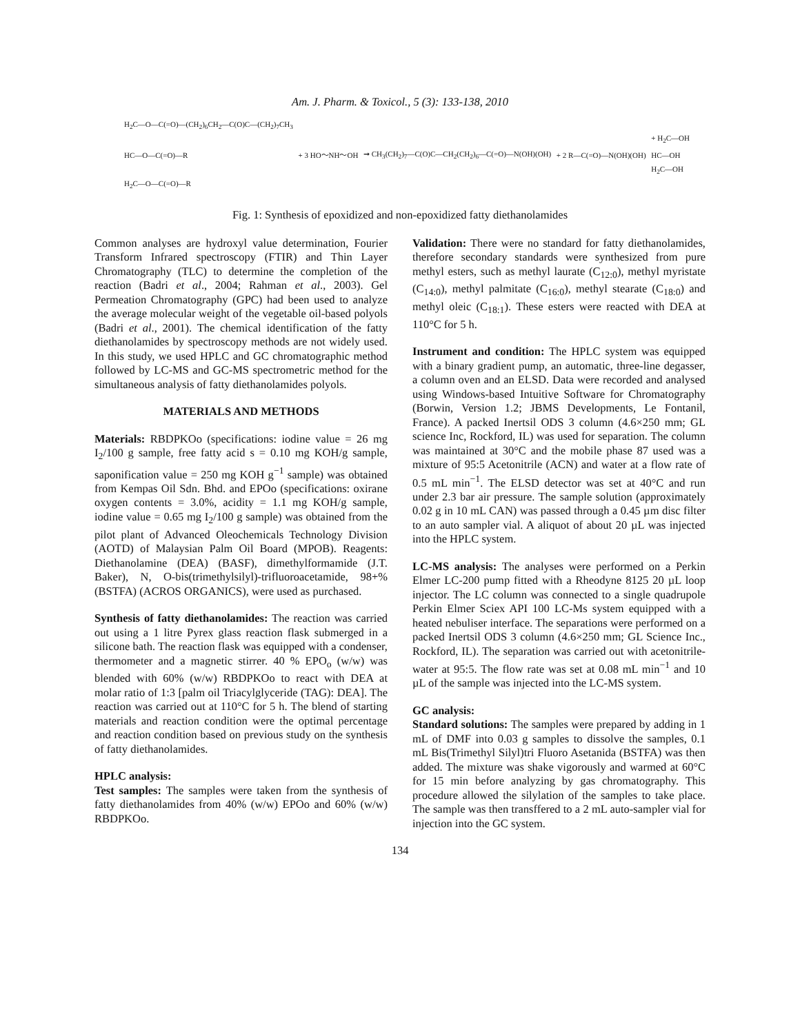Am. J. Pharm. & Toxicol., 5 (3): 133-138, 2010
H<sub>2</sub>C—O—C(=O)—(CH<sub>2</sub>)<sub>6</sub>CH<sub>2</sub>—C(O)C—(CH<sub>2</sub>)<sub>7</sub>CH<sub>3</sub>
HC—O—C(=O)—R
H<sub>2</sub>C—O—C(=O)—R
+ 3 HO～NH～OH
➞ CH<sub>3</sub>(CH<sub>2</sub>)<sub>7</sub>—C(O)C—CH<sub>2</sub>(CH<sub>2</sub>)<sub>6</sub>—C(=O)—N(OH)(OH)
+ 2 R—C(=O)—N(OH)(OH)
+ H<sub>2</sub>C—OH
HC—OH
H<sub>2</sub>C—OH
Fig. 1: Synthesis of epoxidized and non-epoxidized fatty diethanolamides
Common analyses are hydroxyl value determination, Fourier Transform Infrared spectroscopy (FTIR) and Thin Layer Chromatography (TLC) to determine the completion of the reaction (Badri et al., 2004; Rahman et al., 2003). Gel Permeation Chromatography (GPC) had been used to analyze the average molecular weight of the vegetable oil-based polyols (Badri et al., 2001). The chemical identification of the fatty diethanolamides by spectroscopy methods are not widely used. In this study, we used HPLC and GC chromatographic method followed by LC-MS and GC-MS spectrometric method for the simultaneous analysis of fatty diethanolamides polyols.
MATERIALS AND METHODS
Materials: RBDPKOo (specifications: iodine value = 26 mg I<sub>2</sub>/100 g sample, free fatty acid s = 0.10 mg KOH/g sample, saponification value = 250 mg KOH g<sup>−1</sup> sample) was obtained from Kempas Oil Sdn. Bhd. and EPOo (specifications: oxirane oxygen contents = 3.0%, acidity = 1.1 mg KOH/g sample, iodine value = 0.65 mg I<sub>2</sub>/100 g sample) was obtained from the pilot plant of Advanced Oleochemicals Technology Division (AOTD) of Malaysian Palm Oil Board (MPOB). Reagents: Diethanolamine (DEA) (BASF), dimethylformamide (J.T. Baker), N, O-bis(trimethylsilyl)-trifluoroacetamide, 98+% (BSTFA) (ACROS ORGANICS), were used as purchased.
Synthesis of fatty diethanolamides: The reaction was carried out using a 1 litre Pyrex glass reaction flask submerged in a silicone bath. The reaction flask was equipped with a condenser, thermometer and a magnetic stirrer. 40 % EPO<sub>o</sub> (w/w) was blended with 60% (w/w) RBDPKOo to react with DEA at molar ratio of 1:3 [palm oil Triacylglyceride (TAG): DEA]. The reaction was carried out at 110°C for 5 h. The blend of starting materials and reaction condition were the optimal percentage and reaction condition based on previous study on the synthesis of fatty diethanolamides.
HPLC analysis:
Test samples: The samples were taken from the synthesis of fatty diethanolamides from 40% (w/w) EPOo and 60% (w/w) RBDPKOo.
Validation: There were no standard for fatty diethanolamides, therefore secondary standards were synthesized from pure methyl esters, such as methyl laurate (C<sub>12:0</sub>), methyl myristate (C<sub>14:0</sub>), methyl palmitate (C<sub>16:0</sub>), methyl stearate (C<sub>18:0</sub>) and methyl oleic (C<sub>18:1</sub>). These esters were reacted with DEA at 110°C for 5 h.
Instrument and condition: The HPLC system was equipped with a binary gradient pump, an automatic, three-line degasser, a column oven and an ELSD. Data were recorded and analysed using Windows-based Intuitive Software for Chromatography (Borwin, Version 1.2; JBMS Developments, Le Fontanil, France). A packed Inertsil ODS 3 column (4.6×250 mm; GL science Inc, Rockford, IL) was used for separation. The column was maintained at 30°C and the mobile phase 87 used was a mixture of 95:5 Acetonitrile (ACN) and water at a flow rate of 0.5 mL min<sup>−1</sup>. The ELSD detector was set at 40°C and run under 2.3 bar air pressure. The sample solution (approximately 0.02 g in 10 mL CAN) was passed through a 0.45 µm disc filter to an auto sampler vial. A aliquot of about 20 µL was injected into the HPLC system.
LC-MS analysis: The analyses were performed on a Perkin Elmer LC-200 pump fitted with a Rheodyne 8125 20 µL loop injector. The LC column was connected to a single quadrupole Perkin Elmer Sciex API 100 LC-Ms system equipped with a heated nebuliser interface. The separations were performed on a packed Inertsil ODS 3 column (4.6×250 mm; GL Science Inc., Rockford, IL). The separation was carried out with acetonitrile-water at 95:5. The flow rate was set at 0.08 mL min<sup>−1</sup> and 10 µL of the sample was injected into the LC-MS system.
GC analysis:
Standard solutions: The samples were prepared by adding in 1 mL of DMF into 0.03 g samples to dissolve the samples, 0.1 mL Bis(Trimethyl Silyl)tri Fluoro Asetanida (BSTFA) was then added. The mixture was shake vigorously and warmed at 60°C for 15 min before analyzing by gas chromatography. This procedure allowed the silylation of the samples to take place. The sample was then transffered to a 2 mL auto-sampler vial for injection into the GC system.
134